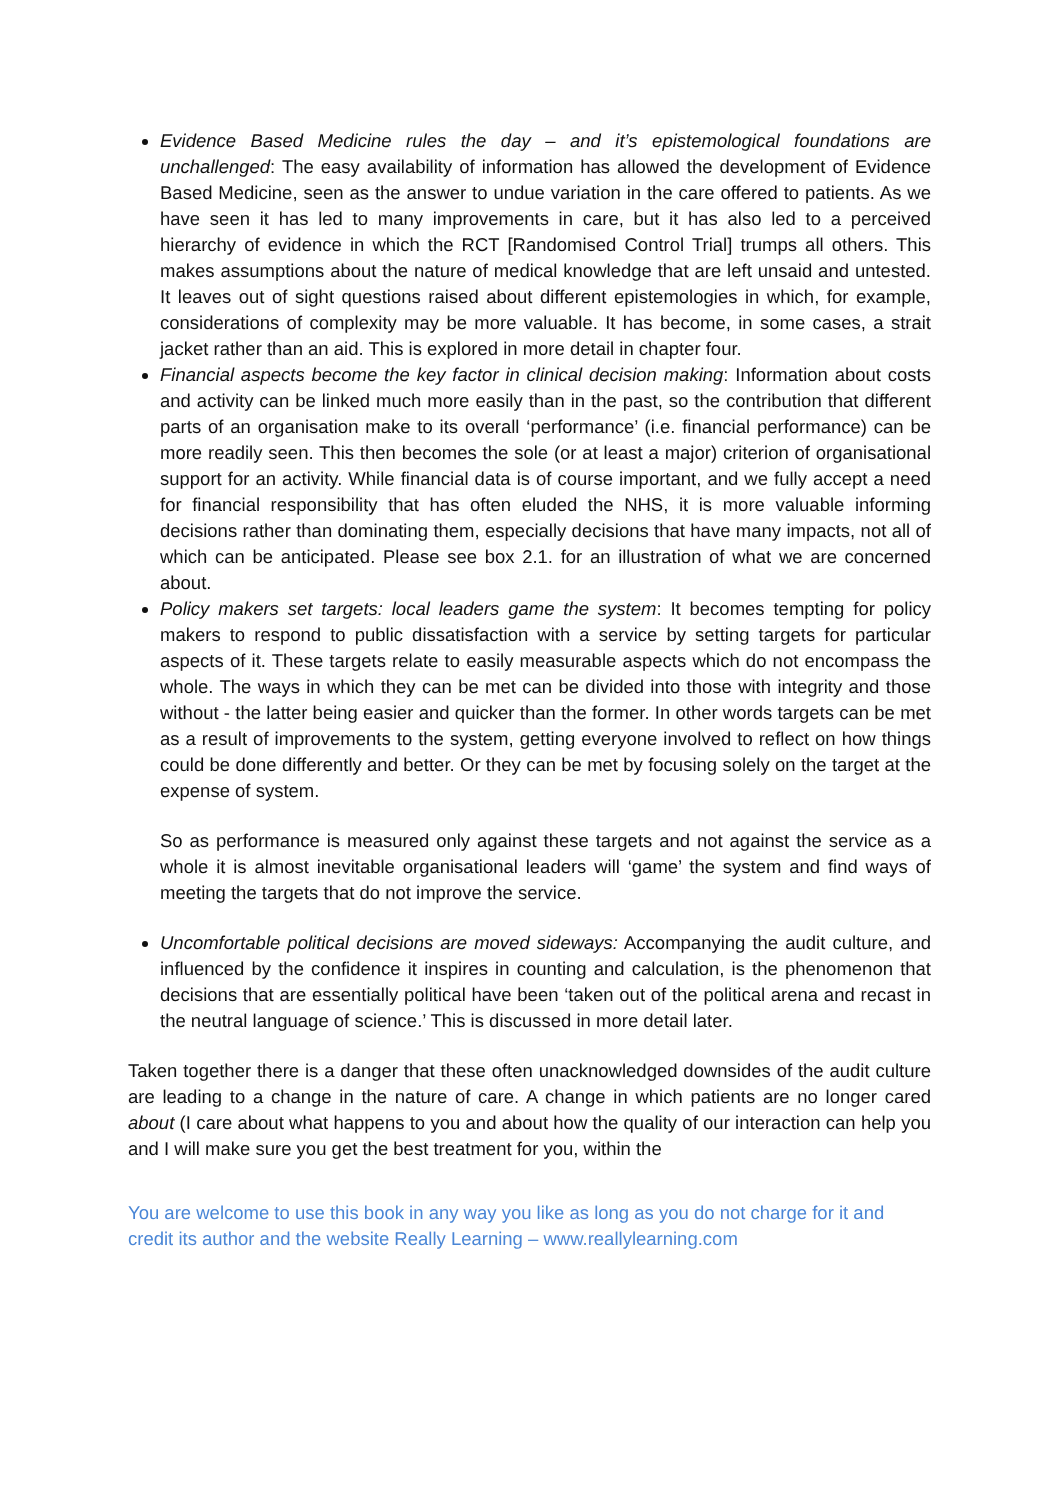Evidence Based Medicine rules the day – and it’s epistemological foundations are unchallenged: The easy availability of information has allowed the development of Evidence Based Medicine, seen as the answer to undue variation in the care offered to patients. As we have seen it has led to many improvements in care, but it has also led to a perceived hierarchy of evidence in which the RCT [Randomised Control Trial] trumps all others. This makes assumptions about the nature of medical knowledge that are left unsaid and untested. It leaves out of sight questions raised about different epistemologies in which, for example, considerations of complexity may be more valuable. It has become, in some cases, a strait jacket rather than an aid. This is explored in more detail in chapter four.
Financial aspects become the key factor in clinical decision making: Information about costs and activity can be linked much more easily than in the past, so the contribution that different parts of an organisation make to its overall ‘performance’ (i.e. financial performance) can be more readily seen. This then becomes the sole (or at least a major) criterion of organisational support for an activity. While financial data is of course important, and we fully accept a need for financial responsibility that has often eluded the NHS, it is more valuable informing decisions rather than dominating them, especially decisions that have many impacts, not all of which can be anticipated. Please see box 2.1. for an illustration of what we are concerned about.
Policy makers set targets: local leaders game the system: It becomes tempting for policy makers to respond to public dissatisfaction with a service by setting targets for particular aspects of it. These targets relate to easily measurable aspects which do not encompass the whole. The ways in which they can be met can be divided into those with integrity and those without - the latter being easier and quicker than the former. In other words targets can be met as a result of improvements to the system, getting everyone involved to reflect on how things could be done differently and better. Or they can be met by focusing solely on the target at the expense of system.
So as performance is measured only against these targets and not against the service as a whole it is almost inevitable organisational leaders will ‘game’ the system and find ways of meeting the targets that do not improve the service.
Uncomfortable political decisions are moved sideways: Accompanying the audit culture, and influenced by the confidence it inspires in counting and calculation, is the phenomenon that decisions that are essentially political have been ‘taken out of the political arena and recast in the neutral language of science.’ This is discussed in more detail later.
Taken together there is a danger that these often unacknowledged downsides of the audit culture are leading to a change in the nature of care. A change in which patients are no longer cared about (I care about what happens to you and about how the quality of our interaction can help you and I will make sure you get the best treatment for you, within the
You are welcome to use this book in any way you like as long as you do not charge for it and credit its author and the website Really Learning – www.reallylearning.com